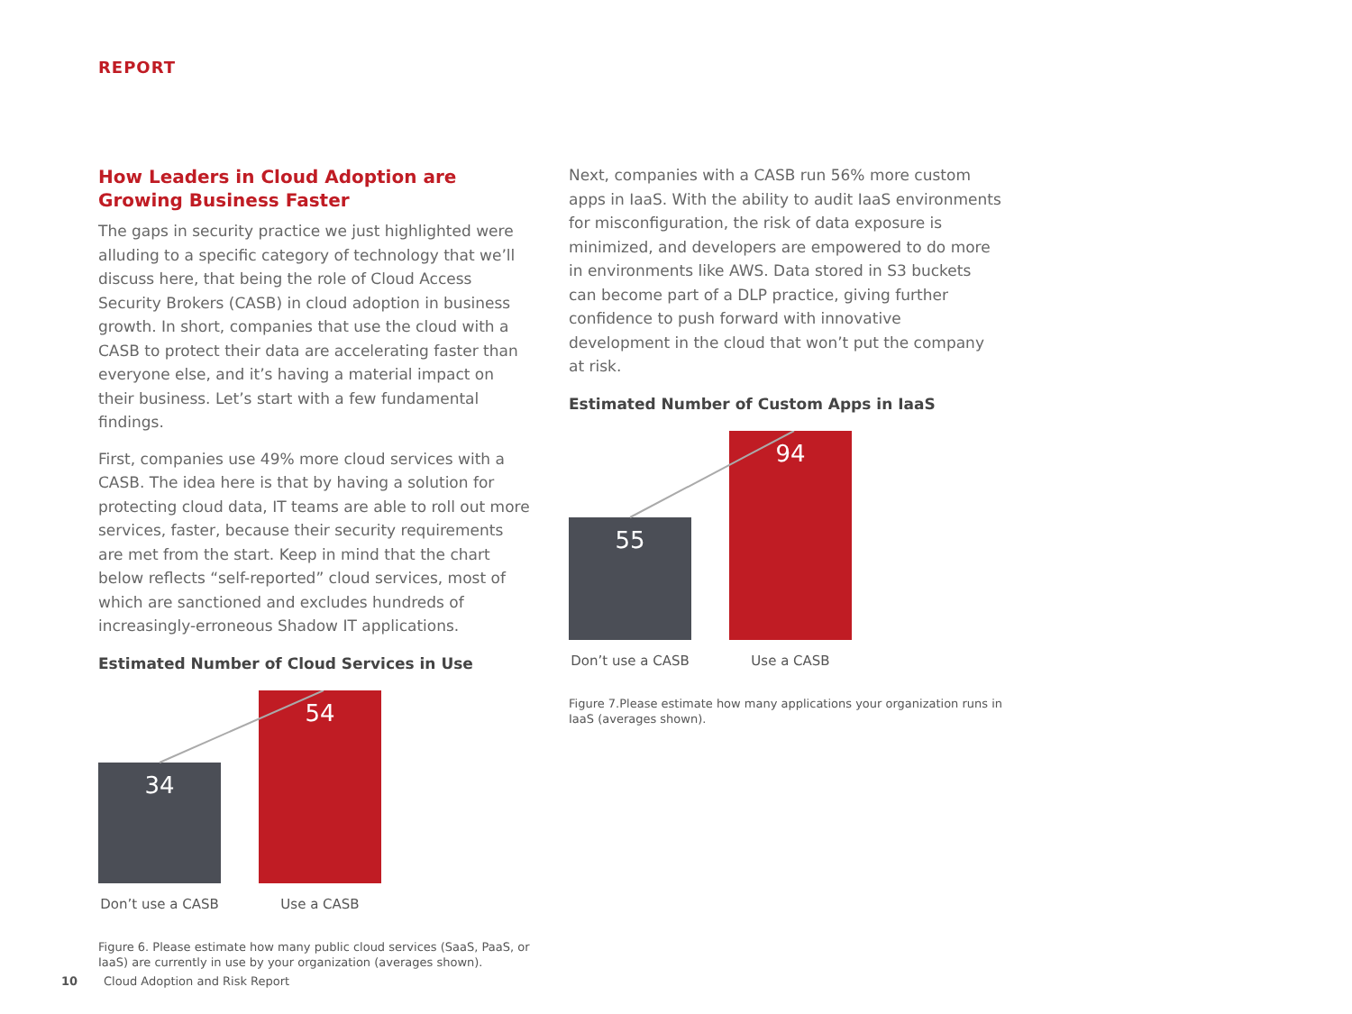REPORT
How Leaders in Cloud Adoption are Growing Business Faster
The gaps in security practice we just highlighted were alluding to a specific category of technology that we’ll discuss here, that being the role of Cloud Access Security Brokers (CASB) in cloud adoption in business growth. In short, companies that use the cloud with a CASB to protect their data are accelerating faster than everyone else, and it’s having a material impact on their business. Let’s start with a few fundamental findings.
First, companies use 49% more cloud services with a CASB. The idea here is that by having a solution for protecting cloud data, IT teams are able to roll out more services, faster, because their security requirements are met from the start. Keep in mind that the chart below reflects “self-reported” cloud services, most of which are sanctioned and excludes hundreds of increasingly-erroneous Shadow IT applications.
Estimated Number of Cloud Services in Use
34
54
Don’t use a CASB
Use a CASB
Figure 6. Please estimate how many public cloud services (SaaS, PaaS, or IaaS) are currently in use by your organization (averages shown).
Next, companies with a CASB run 56% more custom apps in IaaS. With the ability to audit IaaS environments for misconfiguration, the risk of data exposure is minimized, and developers are empowered to do more in environments like AWS. Data stored in S3 buckets can become part of a DLP practice, giving further confidence to push forward with innovative development in the cloud that won’t put the company at risk.
Estimated Number of Custom Apps in IaaS
55
94
Don’t use a CASB
Use a CASB
Figure 7.Please estimate how many applications your organization runs in IaaS (averages shown).
10 Cloud Adoption and Risk Report